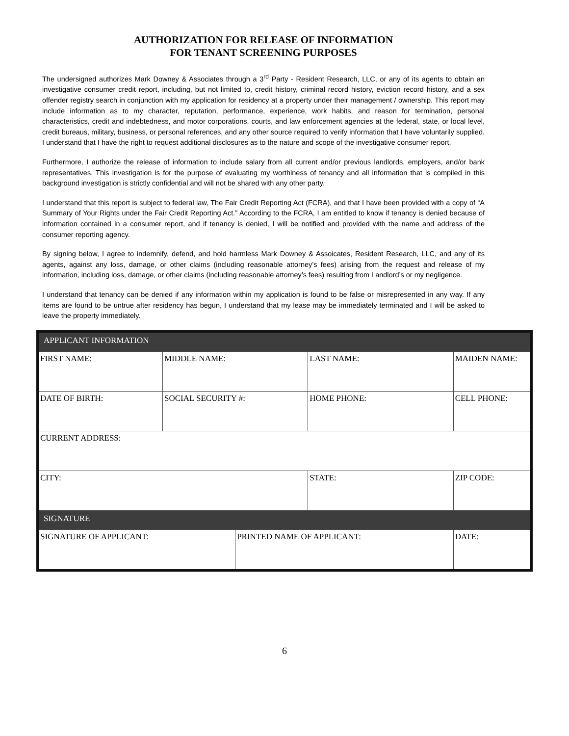AUTHORIZATION FOR RELEASE OF INFORMATION
FOR TENANT SCREENING PURPOSES
The undersigned authorizes Mark Downey & Associates through a 3<sup>rd</sup> Party - Resident Research, LLC, or any of its agents to obtain an investigative consumer credit report, including, but not limited to, credit history, criminal record history, eviction record history, and a sex offender registry search in conjunction with my application for residency at a property under their management / ownership. This report may include information as to my character, reputation, performance, experience, work habits, and reason for termination, personal characteristics, credit and indebtedness, and motor corporations, courts, and law enforcement agencies at the federal, state, or local level, credit bureaus, military, business, or personal references, and any other source required to verify information that I have voluntarily supplied. I understand that I have the right to request additional disclosures as to the nature and scope of the investigative consumer report.
Furthermore, I authorize the release of information to include salary from all current and/or previous landlords, employers, and/or bank representatives. This investigation is for the purpose of evaluating my worthiness of tenancy and all information that is compiled in this background investigation is strictly confidential and will not be shared with any other party.
I understand that this report is subject to federal law, The Fair Credit Reporting Act (FCRA), and that I have been provided with a copy of “A Summary of Your Rights under the Fair Credit Reporting Act.” According to the FCRA, I am entitled to know if tenancy is denied because of information contained in a consumer report, and if tenancy is denied, I will be notified and provided with the name and address of the consumer reporting agency.
By signing below, I agree to indemnify, defend, and hold harmless Mark Downey & Assoicates, Resident Research, LLC, and any of its agents, against any loss, damage, or other claims (including reasonable attorney’s fees) arising from the request and release of my information, including loss, damage, or other claims (including reasonable attorney’s fees) resulting from Landlord’s or my negligence.
I understand that tenancy can be denied if any information within my application is found to be false or misrepresented in any way. If any items are found to be untrue after residency has begun, I understand that my lease may be immediately terminated and I will be asked to leave the property immediately.
| APPLICANT INFORMATION | | | | |
| FIRST NAME: | MIDDLE NAME: | | LAST NAME: | MAIDEN NAME: |
| DATE OF BIRTH: | SOCIAL SECURITY #: | | HOME PHONE: | CELL PHONE: |
| CURRENT ADDRESS: | | | | |
| CITY: | | | STATE: | ZIP CODE: |
| SIGNATURE | | | | |
| SIGNATURE OF APPLICANT: | | PRINTED NAME OF APPLICANT: | | DATE: |
6